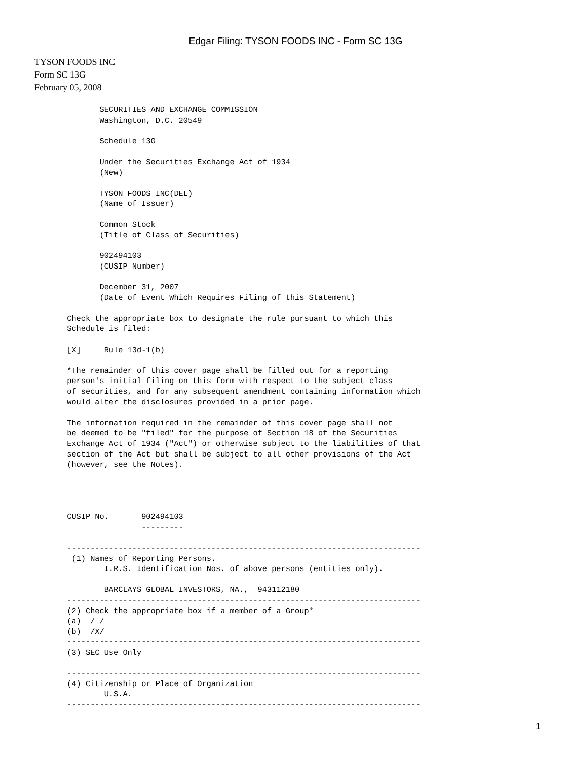Edgar Filing: TYSON FOODS INC - Form SC 13G
TYSON FOODS INC
Form SC 13G
February 05, 2008
              SECURITIES AND EXCHANGE COMMISSION
              Washington, D.C. 20549

              Schedule 13G

              Under the Securities Exchange Act of 1934
              (New)

              TYSON FOODS INC(DEL)
              (Name of Issuer)

              Common Stock
              (Title of Class of Securities)

              902494103
              (CUSIP Number)

              December 31, 2007
              (Date of Event Which Requires Filing of this Statement)

       Check the appropriate box to designate the rule pursuant to which this
       Schedule is filed:

       [X]     Rule 13d-1(b)

       *The remainder of this cover page shall be filled out for a reporting
       person's initial filing on this form with respect to the subject class
       of securities, and for any subsequent amendment containing information which
       would alter the disclosures provided in a prior page.

       The information required in the remainder of this cover page shall not
       be deemed to be "filed" for the purpose of Section 18 of the Securities
       Exchange Act of 1934 ("Act") or otherwise subject to the liabilities of that
       section of the Act but shall be subject to all other provisions of the Act
       (however, see the Notes).




       CUSIP No.       902494103
                       ---------

       ----------------------------------------------------------------------------
        (1) Names of Reporting Persons.
               I.R.S. Identification Nos. of above persons (entities only).

               BARCLAYS GLOBAL INVESTORS, NA.,  943112180
       ----------------------------------------------------------------------------
       (2) Check the appropriate box if a member of a Group*
       (a)  / /
       (b)  /X/
       ----------------------------------------------------------------------------
       (3) SEC Use Only

       ----------------------------------------------------------------------------
       (4) Citizenship or Place of Organization
               U.S.A.
       ----------------------------------------------------------------------------
1